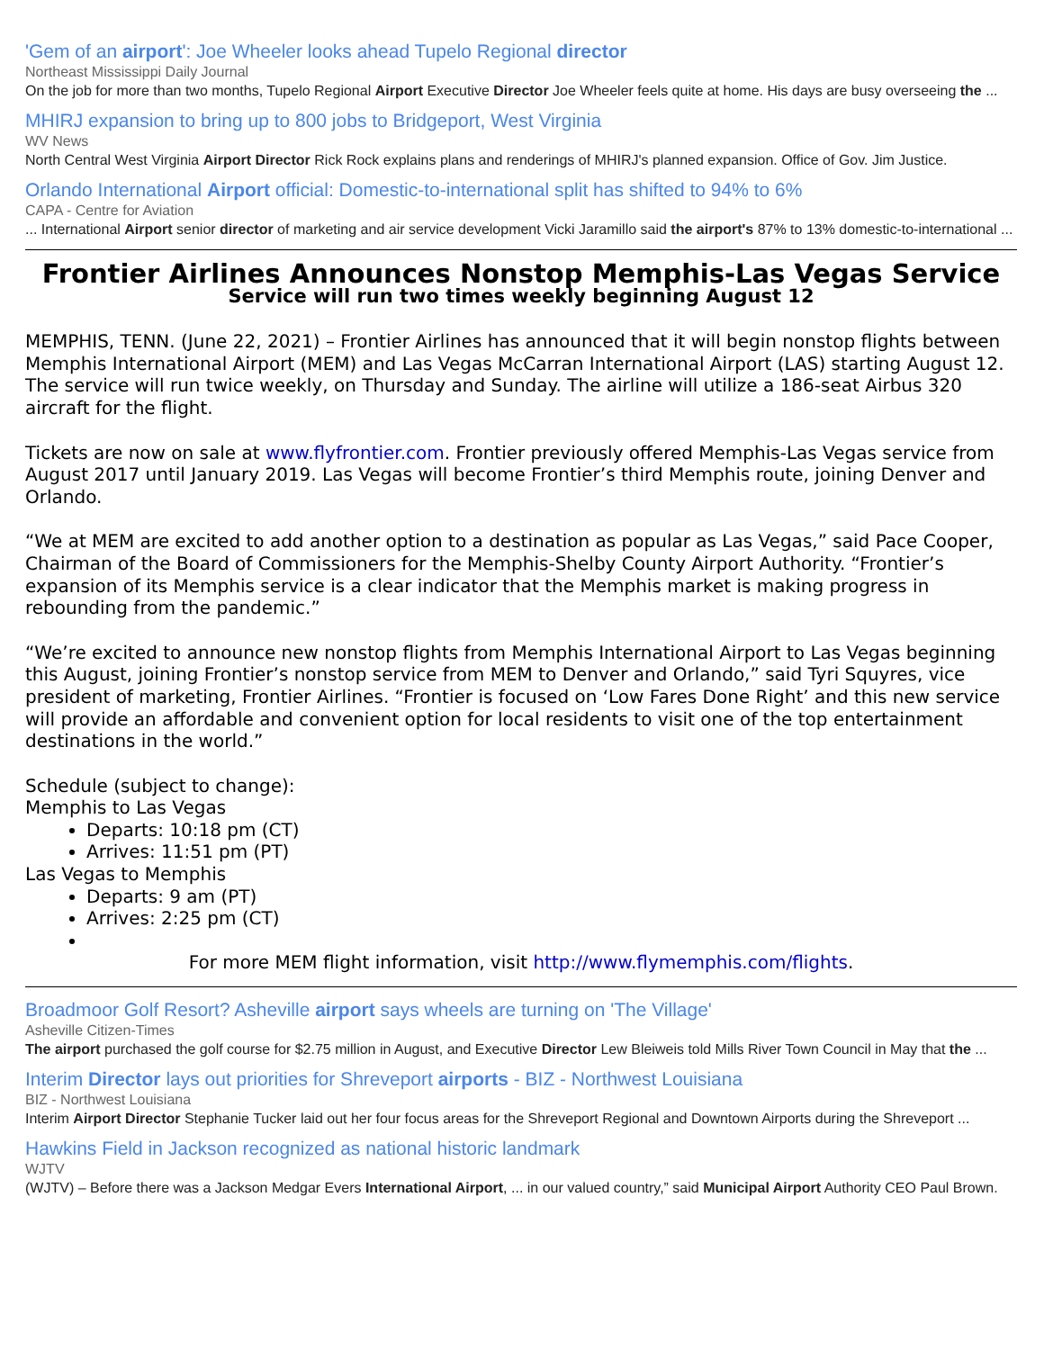'Gem of an airport': Joe Wheeler looks ahead Tupelo Regional director
Northeast Mississippi Daily Journal
On the job for more than two months, Tupelo Regional Airport Executive Director Joe Wheeler feels quite at home. His days are busy overseeing the ...
MHIRJ expansion to bring up to 800 jobs to Bridgeport, West Virginia
WV News
North Central West Virginia Airport Director Rick Rock explains plans and renderings of MHIRJ's planned expansion. Office of Gov. Jim Justice.
Orlando International Airport official: Domestic-to-international split has shifted to 94% to 6%
CAPA - Centre for Aviation
... International Airport senior director of marketing and air service development Vicki Jaramillo said the airport's 87% to 13% domestic-to-international ...
Frontier Airlines Announces Nonstop Memphis-Las Vegas Service
Service will run two times weekly beginning August 12
MEMPHIS, TENN. (June 22, 2021) – Frontier Airlines has announced that it will begin nonstop flights between Memphis International Airport (MEM) and Las Vegas McCarran International Airport (LAS) starting August 12. The service will run twice weekly, on Thursday and Sunday. The airline will utilize a 186-seat Airbus 320 aircraft for the flight.
Tickets are now on sale at www.flyfrontier.com. Frontier previously offered Memphis-Las Vegas service from August 2017 until January 2019. Las Vegas will become Frontier’s third Memphis route, joining Denver and Orlando.
“We at MEM are excited to add another option to a destination as popular as Las Vegas,” said Pace Cooper, Chairman of the Board of Commissioners for the Memphis-Shelby County Airport Authority. “Frontier’s expansion of its Memphis service is a clear indicator that the Memphis market is making progress in rebounding from the pandemic.”
“We’re excited to announce new nonstop flights from Memphis International Airport to Las Vegas beginning this August, joining Frontier’s nonstop service from MEM to Denver and Orlando,” said Tyri Squyres, vice president of marketing, Frontier Airlines. “Frontier is focused on ‘Low Fares Done Right’ and this new service will provide an affordable and convenient option for local residents to visit one of the top entertainment destinations in the world.”
Schedule (subject to change):
Memphis to Las Vegas
Departs: 10:18 pm (CT)
Arrives: 11:51 pm (PT)
Las Vegas to Memphis
Departs: 9 am (PT)
Arrives: 2:25 pm (CT)
For more MEM flight information, visit http://www.flymemphis.com/flights.
Broadmoor Golf Resort? Asheville airport says wheels are turning on 'The Village'
Asheville Citizen-Times
The airport purchased the golf course for $2.75 million in August, and Executive Director Lew Bleiweis told Mills River Town Council in May that the ...
Interim Director lays out priorities for Shreveport airports - BIZ - Northwest Louisiana
BIZ - Northwest Louisiana
Interim Airport Director Stephanie Tucker laid out her four focus areas for the Shreveport Regional and Downtown Airports during the Shreveport ...
Hawkins Field in Jackson recognized as national historic landmark
WJTV
(WJTV) – Before there was a Jackson Medgar Evers International Airport, ... in our valued country,” said Municipal Airport Authority CEO Paul Brown.